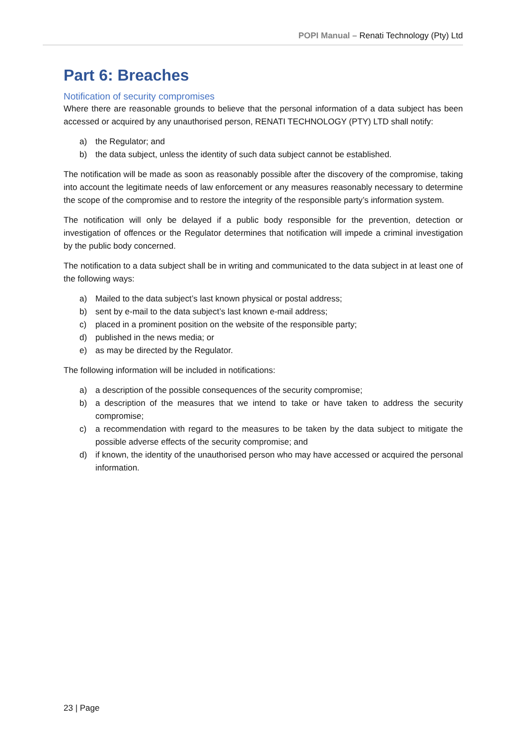POPI Manual – Renati Technology (Pty) Ltd
Part 6: Breaches
Notification of security compromises
Where there are reasonable grounds to believe that the personal information of a data subject has been accessed or acquired by any unauthorised person, RENATI TECHNOLOGY (PTY) LTD shall notify:
a) the Regulator; and
b) the data subject, unless the identity of such data subject cannot be established.
The notification will be made as soon as reasonably possible after the discovery of the compromise, taking into account the legitimate needs of law enforcement or any measures reasonably necessary to determine the scope of the compromise and to restore the integrity of the responsible party’s information system.
The notification will only be delayed if a public body responsible for the prevention, detection or investigation of offences or the Regulator determines that notification will impede a criminal investigation by the public body concerned.
The notification to a data subject shall be in writing and communicated to the data subject in at least one of the following ways:
a) Mailed to the data subject’s last known physical or postal address;
b) sent by e-mail to the data subject’s last known e-mail address;
c) placed in a prominent position on the website of the responsible party;
d) published in the news media; or
e) as may be directed by the Regulator.
The following information will be included in notifications:
a) a description of the possible consequences of the security compromise;
b) a description of the measures that we intend to take or have taken to address the security compromise;
c) a recommendation with regard to the measures to be taken by the data subject to mitigate the possible adverse effects of the security compromise; and
d) if known, the identity of the unauthorised person who may have accessed or acquired the personal information.
23 | Page